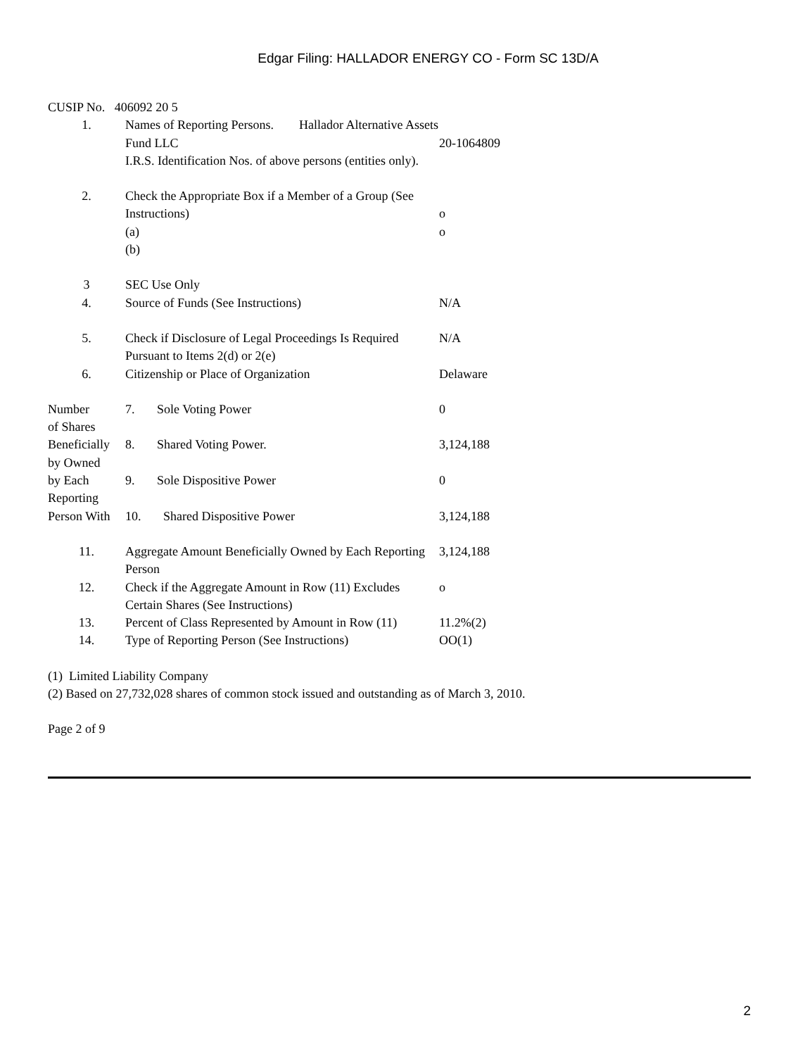Edgar Filing: HALLADOR ENERGY CO - Form SC 13D/A
| CUSIP No. 406092 20 5 | | |
| 1. | Names of Reporting Persons. Hallador Alternative Assets Fund LLC I.R.S. Identification Nos. of above persons (entities only). | 20-1064809 |
| 2. | Check the Appropriate Box if a Member of a Group (See Instructions) (a) (b) | o o |
| 3 | SEC Use Only | |
| 4. | Source of Funds (See Instructions) | N/A |
| 5. | Check if Disclosure of Legal Proceedings Is Required Pursuant to Items 2(d) or 2(e) | N/A |
| 6. | Citizenship or Place of Organization | Delaware |
| Number of Shares Beneficially by Owned by Each Reporting Person With | 7. Sole Voting Power | 0 |
| | 8. Shared Voting Power. | 3,124,188 |
| | 9. Sole Dispositive Power | 0 |
| | 10. Shared Dispositive Power | 3,124,188 |
| 11. | Aggregate Amount Beneficially Owned by Each Reporting Person | 3,124,188 |
| 12. | Check if the Aggregate Amount in Row (11) Excludes Certain Shares (See Instructions) | o |
| 13. | Percent of Class Represented by Amount in Row (11) | 11.2%(2) |
| 14. | Type of Reporting Person (See Instructions) | OO(1) |
(1) Limited Liability Company
(2) Based on 27,732,028 shares of common stock issued and outstanding as of March 3, 2010.
Page 2 of 9
2